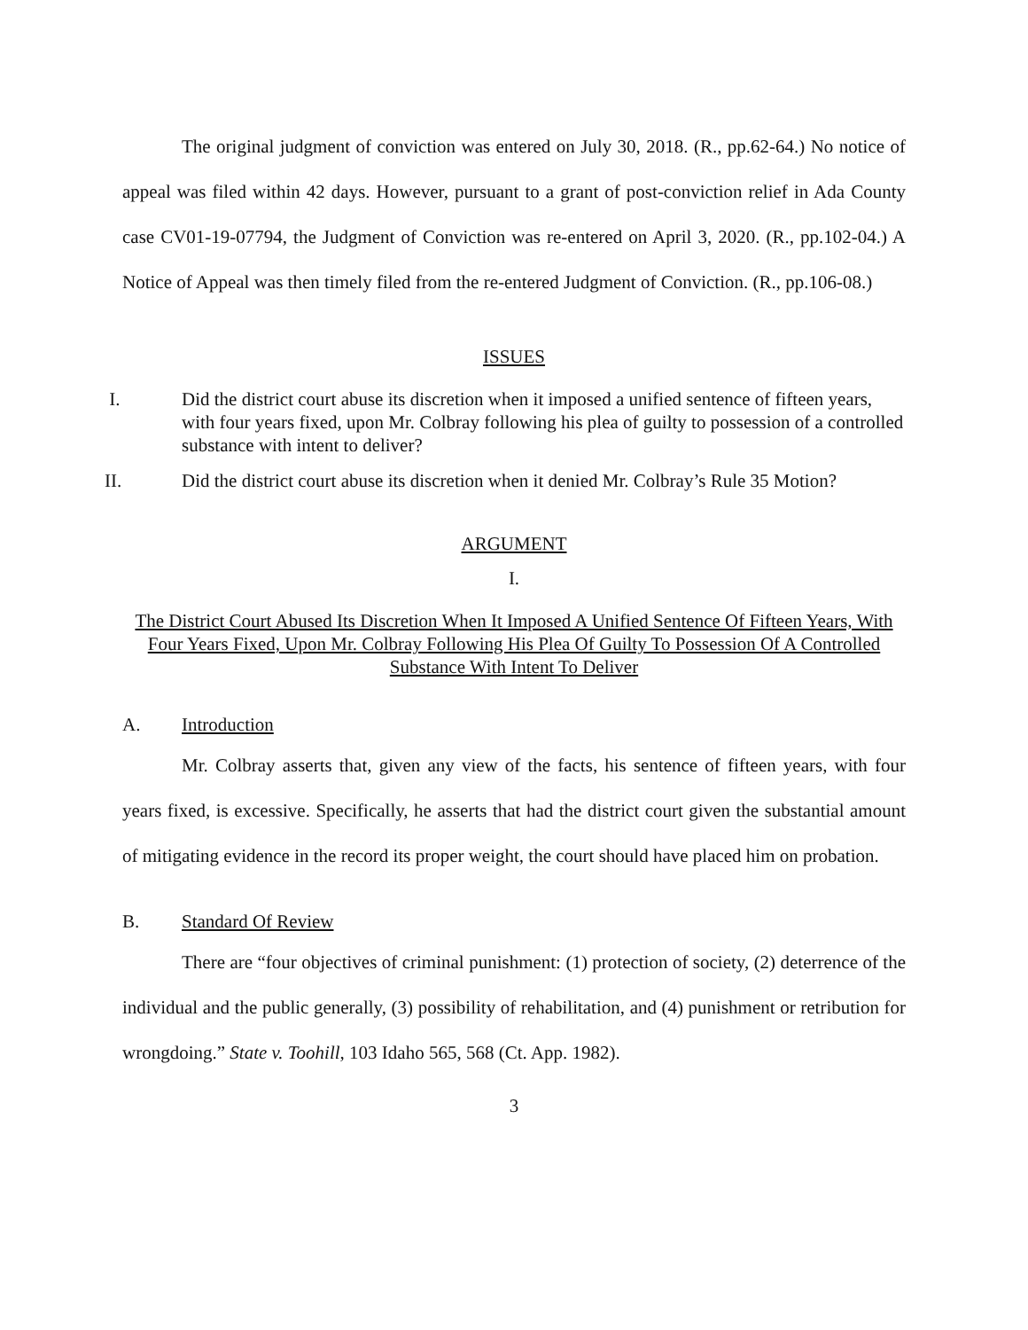The original judgment of conviction was entered on July 30, 2018. (R., pp.62-64.) No notice of appeal was filed within 42 days. However, pursuant to a grant of post-conviction relief in Ada County case CV01-19-07794, the Judgment of Conviction was re-entered on April 3, 2020. (R., pp.102-04.) A Notice of Appeal was then timely filed from the re-entered Judgment of Conviction. (R., pp.106-08.)
ISSUES
I. Did the district court abuse its discretion when it imposed a unified sentence of fifteen years, with four years fixed, upon Mr. Colbray following his plea of guilty to possession of a controlled substance with intent to deliver?
II. Did the district court abuse its discretion when it denied Mr. Colbray’s Rule 35 Motion?
ARGUMENT
I.
The District Court Abused Its Discretion When It Imposed A Unified Sentence Of Fifteen Years, With Four Years Fixed, Upon Mr. Colbray Following His Plea Of Guilty To Possession Of A Controlled Substance With Intent To Deliver
A. Introduction
Mr. Colbray asserts that, given any view of the facts, his sentence of fifteen years, with four years fixed, is excessive. Specifically, he asserts that had the district court given the substantial amount of mitigating evidence in the record its proper weight, the court should have placed him on probation.
B. Standard Of Review
There are “four objectives of criminal punishment: (1) protection of society, (2) deterrence of the individual and the public generally, (3) possibility of rehabilitation, and (4) punishment or retribution for wrongdoing.” State v. Toohill, 103 Idaho 565, 568 (Ct. App. 1982).
3